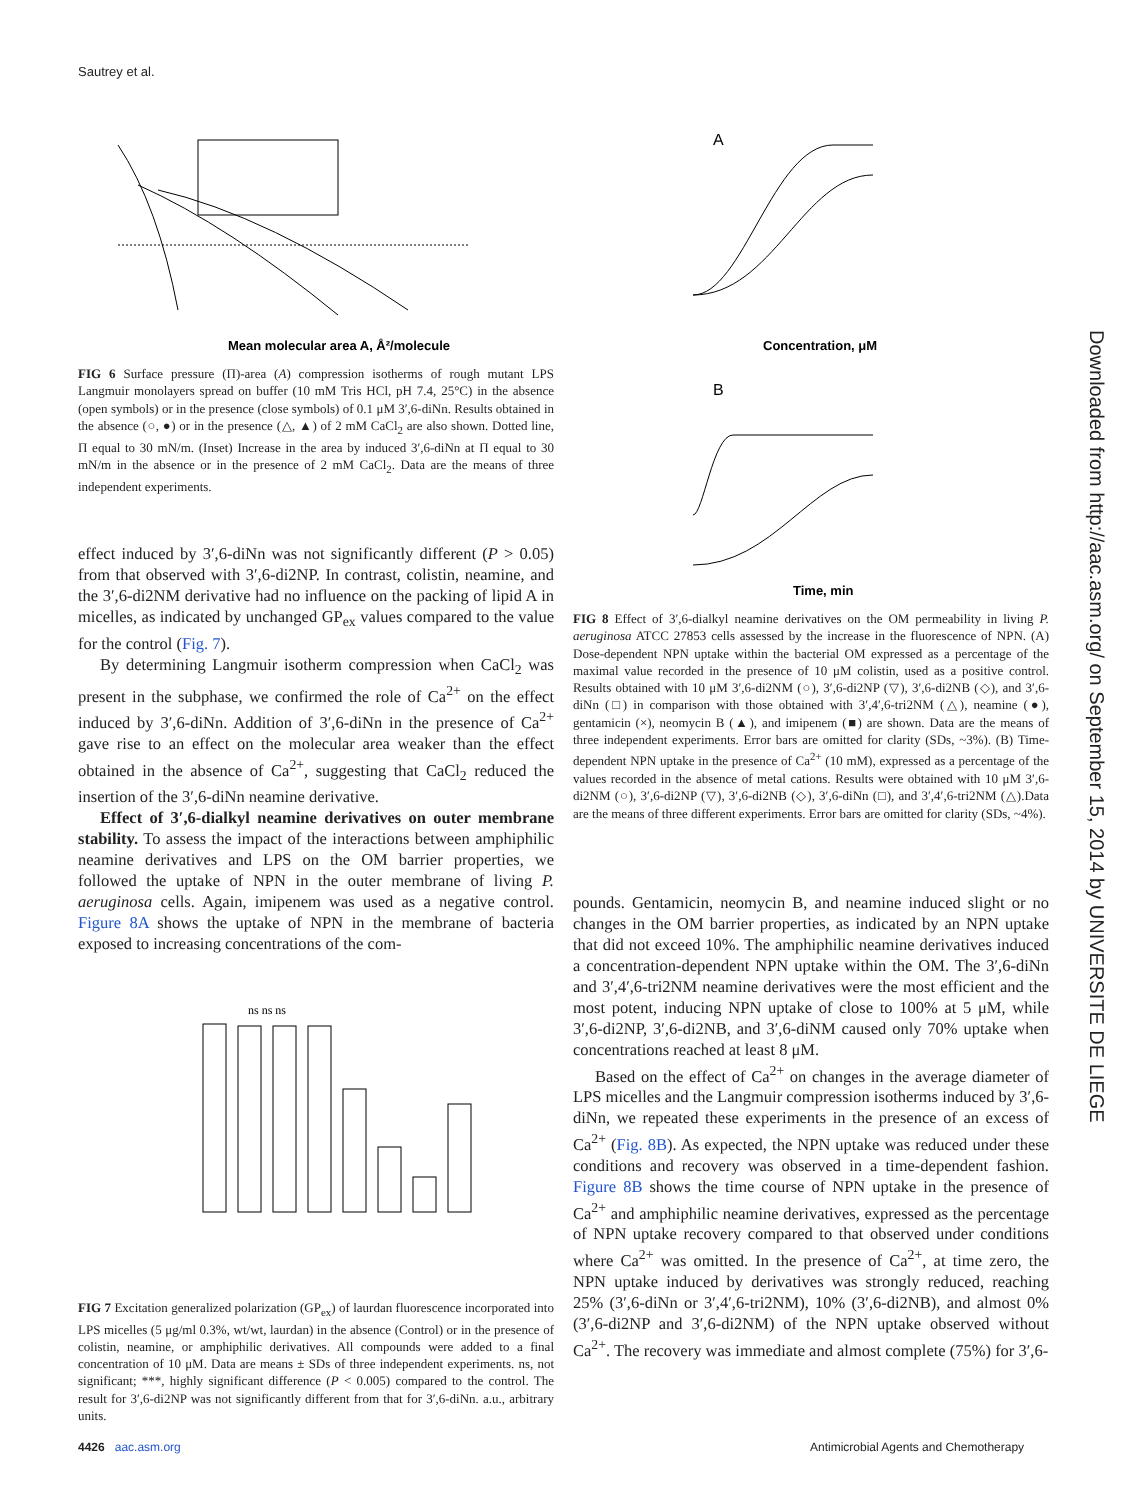Sautrey et al.
Mean molecular area A, Å²/molecule
FIG 6 Surface pressure (Π)-area (A) compression isotherms of rough mutant LPS Langmuir monolayers spread on buffer (10 mM Tris HCl, pH 7.4, 25°C) in the absence (open symbols) or in the presence (close symbols) of 0.1 μM 3′,6-diNn. Results obtained in the absence (○, ●) or in the presence (△, ▲) of 2 mM CaCl<sub>2</sub> are also shown. Dotted line, Π equal to 30 mN/m. (Inset) Increase in the area by induced 3′,6-diNn at Π equal to 30 mN/m in the absence or in the presence of 2 mM CaCl<sub>2</sub>. Data are the means of three independent experiments.
effect induced by 3′,6-diNn was not significantly different (P > 0.05) from that observed with 3′,6-di2NP. In contrast, colistin, neamine, and the 3′,6-di2NM derivative had no influence on the packing of lipid A in micelles, as indicated by unchanged GP<sub>ex</sub> values compared to the value for the control (Fig. 7).
By determining Langmuir isotherm compression when CaCl<sub>2</sub> was present in the subphase, we confirmed the role of Ca<sup>2+</sup> on the effect induced by 3′,6-diNn. Addition of 3′,6-diNn in the presence of Ca<sup>2+</sup> gave rise to an effect on the molecular area weaker than the effect obtained in the absence of Ca<sup>2+</sup>, suggesting that CaCl<sub>2</sub> reduced the insertion of the 3′,6-diNn neamine derivative.
Effect of 3′,6-dialkyl neamine derivatives on outer membrane stability. To assess the impact of the interactions between amphiphilic neamine derivatives and LPS on the OM barrier properties, we followed the uptake of NPN in the outer membrane of living P. aeruginosa cells. Again, imipenem was used as a negative control. Figure 8A shows the uptake of NPN in the membrane of bacteria exposed to increasing concentrations of the com-
ns ns ns
FIG 7 Excitation generalized polarization (GP<sub>ex</sub>) of laurdan fluorescence incorporated into LPS micelles (5 μg/ml 0.3%, wt/wt, laurdan) in the absence (Control) or in the presence of colistin, neamine, or amphiphilic derivatives. All compounds were added to a final concentration of 10 μM. Data are means ± SDs of three independent experiments. ns, not significant; ***, highly significant difference (P < 0.005) compared to the control. The result for 3′,6-di2NP was not significantly different from that for 3′,6-diNn. a.u., arbitrary units.
A
B
Concentration, μM
Time, min
FIG 8 Effect of 3′,6-dialkyl neamine derivatives on the OM permeability in living P. aeruginosa ATCC 27853 cells assessed by the increase in the fluorescence of NPN. (A) Dose-dependent NPN uptake within the bacterial OM expressed as a percentage of the maximal value recorded in the presence of 10 μM colistin, used as a positive control. Results obtained with 10 μM 3′,6-di2NM (○), 3′,6-di2NP (▽), 3′,6-di2NB (◇), and 3′,6-diNn (□) in comparison with those obtained with 3′,4′,6-tri2NM (△), neamine (●), gentamicin (×), neomycin B (▲), and imipenem (■) are shown. Data are the means of three independent experiments. Error bars are omitted for clarity (SDs, ~3%). (B) Time-dependent NPN uptake in the presence of Ca<sup>2+</sup> (10 mM), expressed as a percentage of the values recorded in the absence of metal cations. Results were obtained with 10 μM 3′,6-di2NM (○), 3′,6-di2NP (▽), 3′,6-di2NB (◇), 3′,6-diNn (□), and 3′,4′,6-tri2NM (△).Data are the means of three different experiments. Error bars are omitted for clarity (SDs, ~4%).
pounds. Gentamicin, neomycin B, and neamine induced slight or no changes in the OM barrier properties, as indicated by an NPN uptake that did not exceed 10%. The amphiphilic neamine derivatives induced a concentration-dependent NPN uptake within the OM. The 3′,6-diNn and 3′,4′,6-tri2NM neamine derivatives were the most efficient and the most potent, inducing NPN uptake of close to 100% at 5 μM, while 3′,6-di2NP, 3′,6-di2NB, and 3′,6-diNM caused only 70% uptake when concentrations reached at least 8 μM.
Based on the effect of Ca<sup>2+</sup> on changes in the average diameter of LPS micelles and the Langmuir compression isotherms induced by 3′,6-diNn, we repeated these experiments in the presence of an excess of Ca<sup>2+</sup> (Fig. 8B). As expected, the NPN uptake was reduced under these conditions and recovery was observed in a time-dependent fashion. Figure 8B shows the time course of NPN uptake in the presence of Ca<sup>2+</sup> and amphiphilic neamine derivatives, expressed as the percentage of NPN uptake recovery compared to that observed under conditions where Ca<sup>2+</sup> was omitted. In the presence of Ca<sup>2+</sup>, at time zero, the NPN uptake induced by derivatives was strongly reduced, reaching 25% (3′,6-diNn or 3′,4′,6-tri2NM), 10% (3′,6-di2NB), and almost 0% (3′,6-di2NP and 3′,6-di2NM) of the NPN uptake observed without Ca<sup>2+</sup>. The recovery was immediate and almost complete (75%) for 3′,6-
Downloaded from http://aac.asm.org/ on September 15, 2014 by UNIVERSITE DE LIEGE
4426 aac.asm.org
Antimicrobial Agents and Chemotherapy